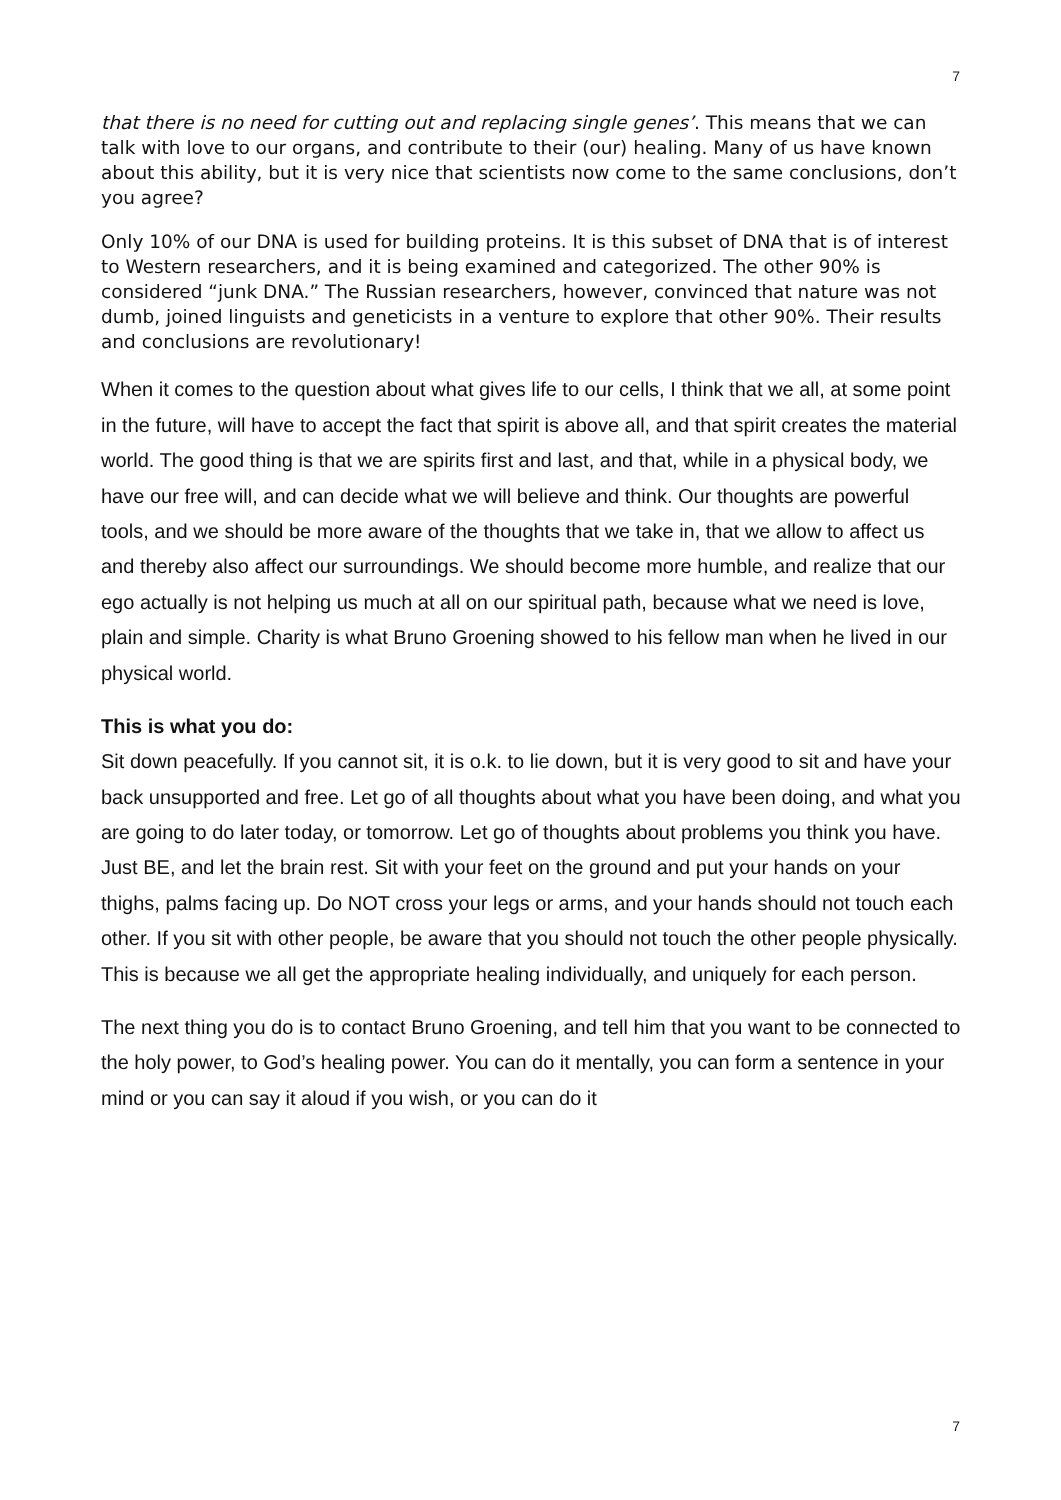7
that there is no need for cutting out and replacing single genes’. This means that we can talk with love to our organs, and contribute to their (our) healing. Many of us have known about this ability, but it is very nice that scientists now come to the same conclusions, don’t you agree?
Only 10% of our DNA is used for building proteins. It is this subset of DNA that is of interest to Western researchers, and it is being examined and categorized. The other 90% is considered “junk DNA.” The Russian researchers, however, convinced that nature was not dumb, joined linguists and geneticists in a venture to explore that other 90%. Their results and conclusions are revolutionary!
When it comes to the question about what gives life to our cells, I think that we all, at some point in the future, will have to accept the fact that spirit is above all, and that spirit creates the material world. The good thing is that we are spirits first and last, and that, while in a physical body, we have our free will, and can decide what we will believe and think. Our thoughts are powerful tools, and we should be more aware of the thoughts that we take in, that we allow to affect us and thereby also affect our surroundings. We should become more humble, and realize that our ego actually is not helping us much at all on our spiritual path, because what we need is love, plain and simple. Charity is what Bruno Groening showed to his fellow man when he lived in our physical world.
This is what you do:
Sit down peacefully. If you cannot sit, it is o.k. to lie down, but it is very good to sit and have your back unsupported and free. Let go of all thoughts about what you have been doing, and what you are going to do later today, or tomorrow. Let go of thoughts about problems you think you have. Just BE, and let the brain rest. Sit with your feet on the ground and put your hands on your thighs, palms facing up. Do NOT cross your legs or arms, and your hands should not touch each other. If you sit with other people, be aware that you should not touch the other people physically. This is because we all get the appropriate healing individually, and uniquely for each person.
The next thing you do is to contact Bruno Groening, and tell him that you want to be connected to the holy power, to God’s healing power. You can do it mentally, you can form a sentence in your mind or you can say it aloud if you wish, or you can do it
7